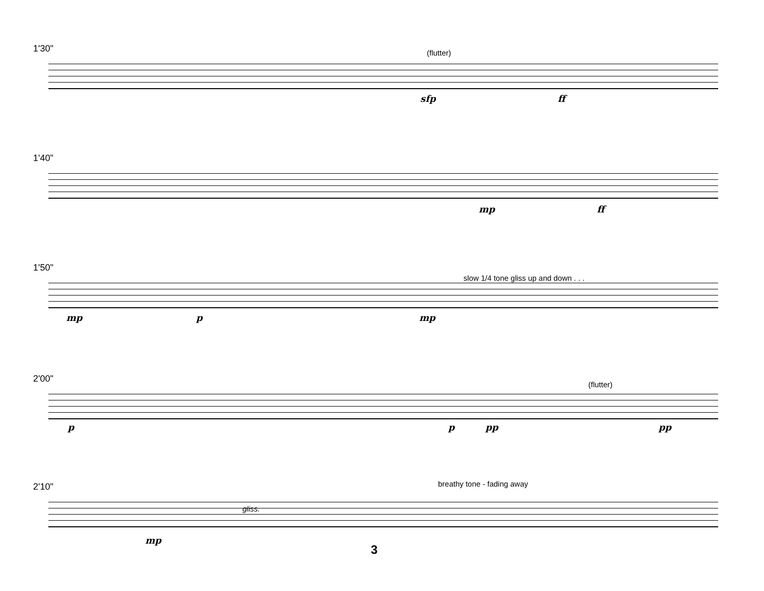1'30" (flutter)
sfp ff
1'40"
mp ff
1'50"
slow 1/4 tone gliss up and down . . .
mp p mp
2'00"
(flutter)
p p pp pp
2'10" breathy tone - fading away
gliss.
mp
3